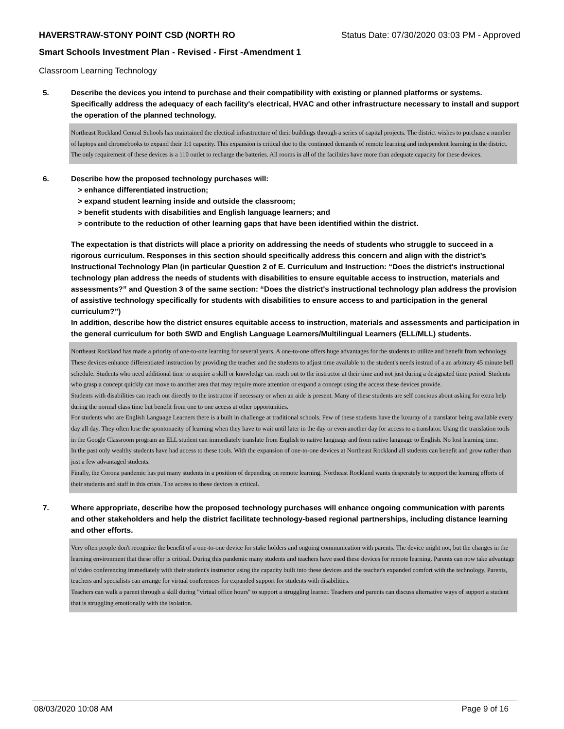HAVERSTRAW-STONY POINT CSD (NORTH RO Status Date: 07/30/2020 03:03 PM - Approved
Smart Schools Investment Plan - Revised - First -Amendment 1
Classroom Learning Technology
5. Describe the devices you intend to purchase and their compatibility with existing or planned platforms or systems. Specifically address the adequacy of each facility's electrical, HVAC and other infrastructure necessary to install and support the operation of the planned technology.
Northeast Rockland Central Schools has maintained the electical infrastructure of their buildings through a series of capital projects. The district wishes to purchase a number of laptops and chromebooks to expand their 1:1 capacity. This expansion is critical due to the continued demands of remote learning and independent learning in the district. The only requirement of these devices is a 110 outlet to recharge the batteries. All rooms in all of the facilities have more than adequate capacity for these devices.
6. Describe how the proposed technology purchases will:
> enhance differentiated instruction;
> expand student learning inside and outside the classroom;
> benefit students with disabilities and English language learners; and
> contribute to the reduction of other learning gaps that have been identified within the district.
The expectation is that districts will place a priority on addressing the needs of students who struggle to succeed in a rigorous curriculum. Responses in this section should specifically address this concern and align with the district’s Instructional Technology Plan (in particular Question 2 of E. Curriculum and Instruction: “Does the district's instructional technology plan address the needs of students with disabilities to ensure equitable access to instruction, materials and assessments?” and Question 3 of the same section: “Does the district's instructional technology plan address the provision of assistive technology specifically for students with disabilities to ensure access to and participation in the general curriculum?”)
In addition, describe how the district ensures equitable access to instruction, materials and assessments and participation in the general curriculum for both SWD and English Language Learners/Multilingual Learners (ELL/MLL) students.
Northeast Rockland has made a priority of one-to-one learning for several years. A one-to-one offers huge advantages for the students to utilize and benefit from technology.
These devices enhance differentiated instruction by providing the teacher and the students to adjust time available to the student's needs instrad of a an arbitrary 45 minute bell schedule. Students who need additional time to acquire a skill or knowledge can reach out to the instructor at their time and not just during a designated time period. Students who grasp a concept quickly can move to another area that may require more attention or expand a concept using the access these devices provide.
Students with disabilities can reach out directly to the instructor if necessary or when an aide is present. Many of these students are self concious about asking for extra help during the normal class time but benefit from one to one access at other opportunities.
For students who are English Language Learners there is a built in challenge at traditional schools. Few of these students have the luxuray of a translator being available every day all day. They often lose the spontonaeity of learning when they have to wait until later in the day or even another day for access to a translator. Using the translation tools in the Google Classroom program an ELL student can immediately translate from English to native language and from native language to English. No lost learning time.
In the past only wealthy students have had access to these tools. With the expansion of one-to-one devices at Northeast Rockland all students can benefit and grow rather than just a few advantaged students.
Finally, the Corona pandemic has put many students in a position of depending on remote learning. Northeast Rockland wants desperately to support the learning efforts of their students and staff in this crisis. The access to these devices is critical.
7. Where appropriate, describe how the proposed technology purchases will enhance ongoing communication with parents and other stakeholders and help the district facilitate technology-based regional partnerships, including distance learning and other efforts.
Very often people don't recognize the benefit of a one-to-one device for stake holders and ongoing communication with parents. The device might not, but the changes in the learning environment that these offer is critical. During this pandemic many students and teachers have used these devices for remote learning. Parents can now take advantage of video conferencing immediately with their student's instructor using the capacity built into these devices and the teacher's expanded comfort with the technology. Parents, teachers and specialists can arrange for virtual conferences for expanded support for students with disabilities.
Teachers can walk a parent through a skill during "virtual office hours" to support a struggling learner. Teachers and parents can discuss alternative ways of support a student that is struggling emotionally with the isolation.
08/03/2020 10:08 AM Page 9 of 16